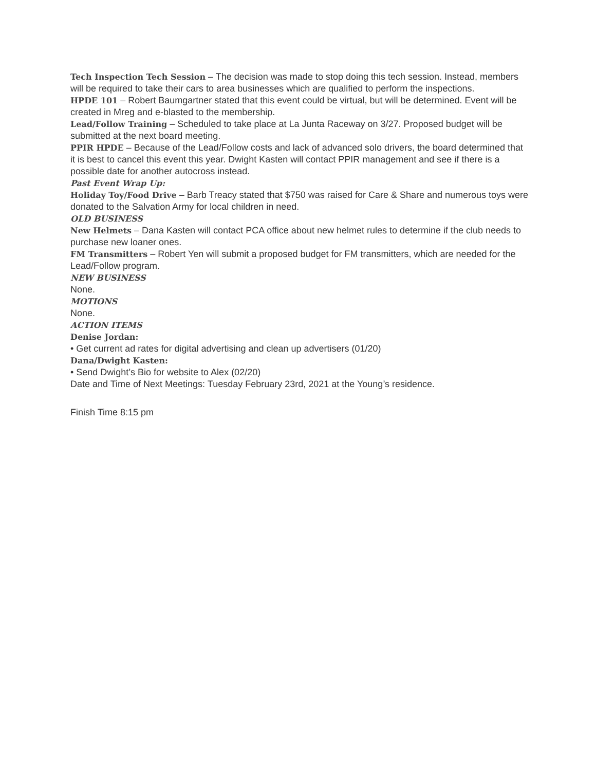Tech Inspection Tech Session – The decision was made to stop doing this tech session. Instead, members will be required to take their cars to area businesses which are qualified to perform the inspections.
HPDE 101 – Robert Baumgartner stated that this event could be virtual, but will be determined. Event will be created in Mreg and e-blasted to the membership.
Lead/Follow Training – Scheduled to take place at La Junta Raceway on 3/27. Proposed budget will be submitted at the next board meeting.
PPIR HPDE – Because of the Lead/Follow costs and lack of advanced solo drivers, the board determined that it is best to cancel this event this year. Dwight Kasten will contact PPIR management and see if there is a possible date for another autocross instead.
Past Event Wrap Up:
Holiday Toy/Food Drive – Barb Treacy stated that $750 was raised for Care & Share and numerous toys were donated to the Salvation Army for local children in need.
OLD BUSINESS
New Helmets – Dana Kasten will contact PCA office about new helmet rules to determine if the club needs to purchase new loaner ones.
FM Transmitters – Robert Yen will submit a proposed budget for FM transmitters, which are needed for the Lead/Follow program.
NEW BUSINESS
None.
MOTIONS
None.
ACTION ITEMS
Denise Jordan:
• Get current ad rates for digital advertising and clean up advertisers (01/20)
Dana/Dwight Kasten:
• Send Dwight’s Bio for website to Alex (02/20)
Date and Time of Next Meetings: Tuesday February 23rd, 2021 at the Young’s residence.
Finish Time 8:15 pm